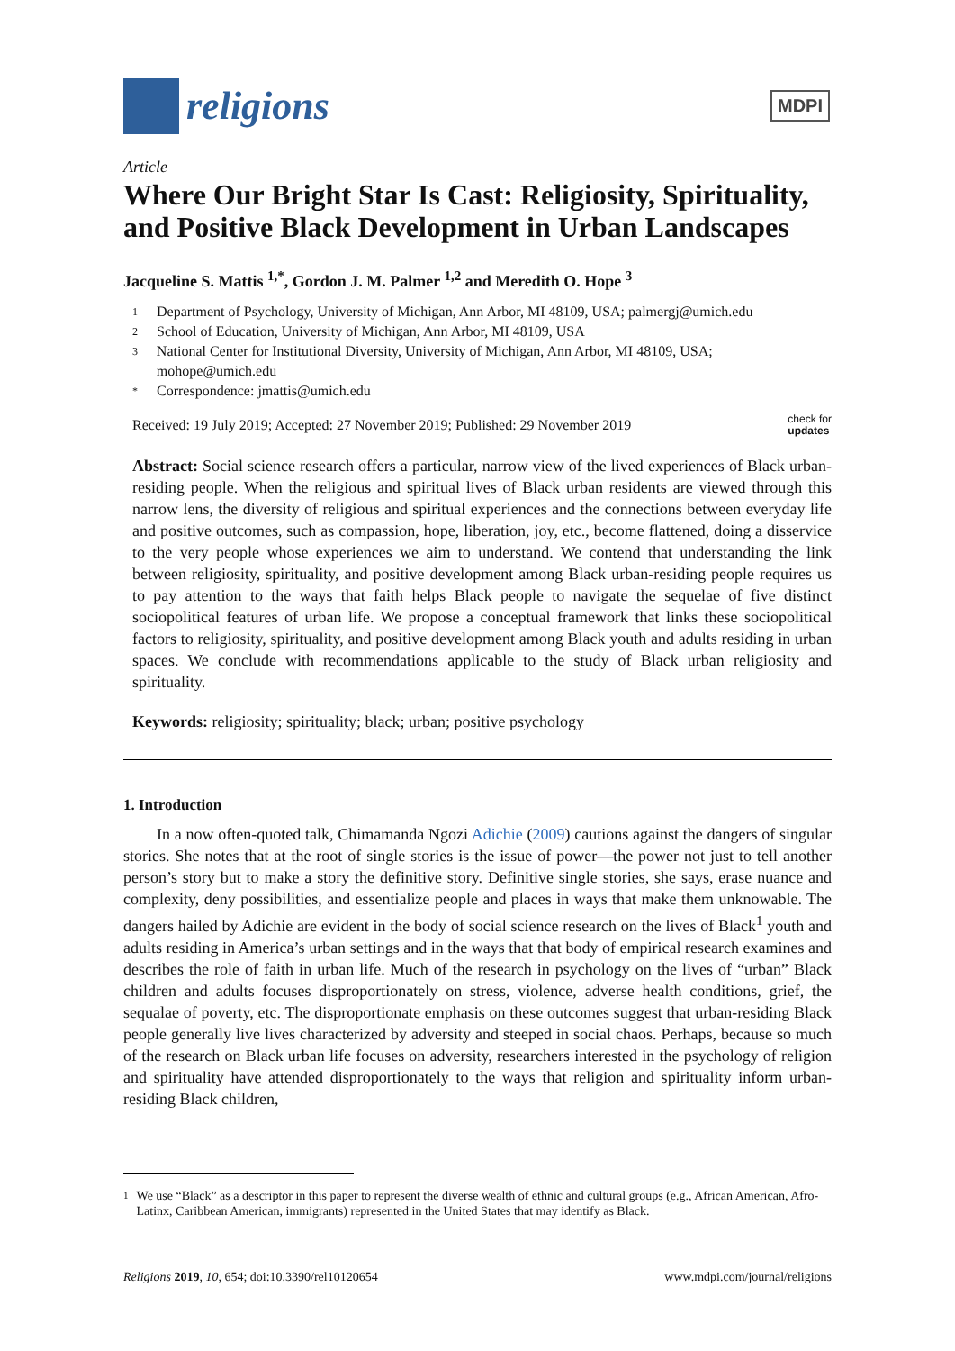religions
MDPI
Article
Where Our Bright Star Is Cast: Religiosity, Spirituality, and Positive Black Development in Urban Landscapes
Jacqueline S. Mattis <sup>1,*</sup>, Gordon J. M. Palmer <sup>1,2</sup> and Meredith O. Hope <sup>3</sup>
1 Department of Psychology, University of Michigan, Ann Arbor, MI 48109, USA; palmergj@umich.edu
2 School of Education, University of Michigan, Ann Arbor, MI 48109, USA
3 National Center for Institutional Diversity, University of Michigan, Ann Arbor, MI 48109, USA; mohope@umich.edu
* Correspondence: jmattis@umich.edu
Received: 19 July 2019; Accepted: 27 November 2019; Published: 29 November 2019 check for
updates
Abstract: Social science research offers a particular, narrow view of the lived experiences of Black urban-residing people. When the religious and spiritual lives of Black urban residents are viewed through this narrow lens, the diversity of religious and spiritual experiences and the connections between everyday life and positive outcomes, such as compassion, hope, liberation, joy, etc., become flattened, doing a disservice to the very people whose experiences we aim to understand. We contend that understanding the link between religiosity, spirituality, and positive development among Black urban-residing people requires us to pay attention to the ways that faith helps Black people to navigate the sequelae of five distinct sociopolitical features of urban life. We propose a conceptual framework that links these sociopolitical factors to religiosity, spirituality, and positive development among Black youth and adults residing in urban spaces. We conclude with recommendations applicable to the study of Black urban religiosity and spirituality.
Keywords: religiosity; spirituality; black; urban; positive psychology
1. Introduction
In a now often-quoted talk, Chimamanda Ngozi Adichie (2009) cautions against the dangers of singular stories. She notes that at the root of single stories is the issue of power—the power not just to tell another person’s story but to make a story the definitive story. Definitive single stories, she says, erase nuance and complexity, deny possibilities, and essentialize people and places in ways that make them unknowable. The dangers hailed by Adichie are evident in the body of social science research on the lives of Black<sup>1</sup> youth and adults residing in America’s urban settings and in the ways that that body of empirical research examines and describes the role of faith in urban life. Much of the research in psychology on the lives of “urban” Black children and adults focuses disproportionately on stress, violence, adverse health conditions, grief, the sequalae of poverty, etc. The disproportionate emphasis on these outcomes suggest that urban-residing Black people generally live lives characterized by adversity and steeped in social chaos. Perhaps, because so much of the research on Black urban life focuses on adversity, researchers interested in the psychology of religion and spirituality have attended disproportionately to the ways that religion and spirituality inform urban-residing Black children,
1 We use “Black” as a descriptor in this paper to represent the diverse wealth of ethnic and cultural groups (e.g., African American, Afro-Latinx, Caribbean American, immigrants) represented in the United States that may identify as Black.
Religions 2019, 10, 654; doi:10.3390/rel10120654 www.mdpi.com/journal/religions